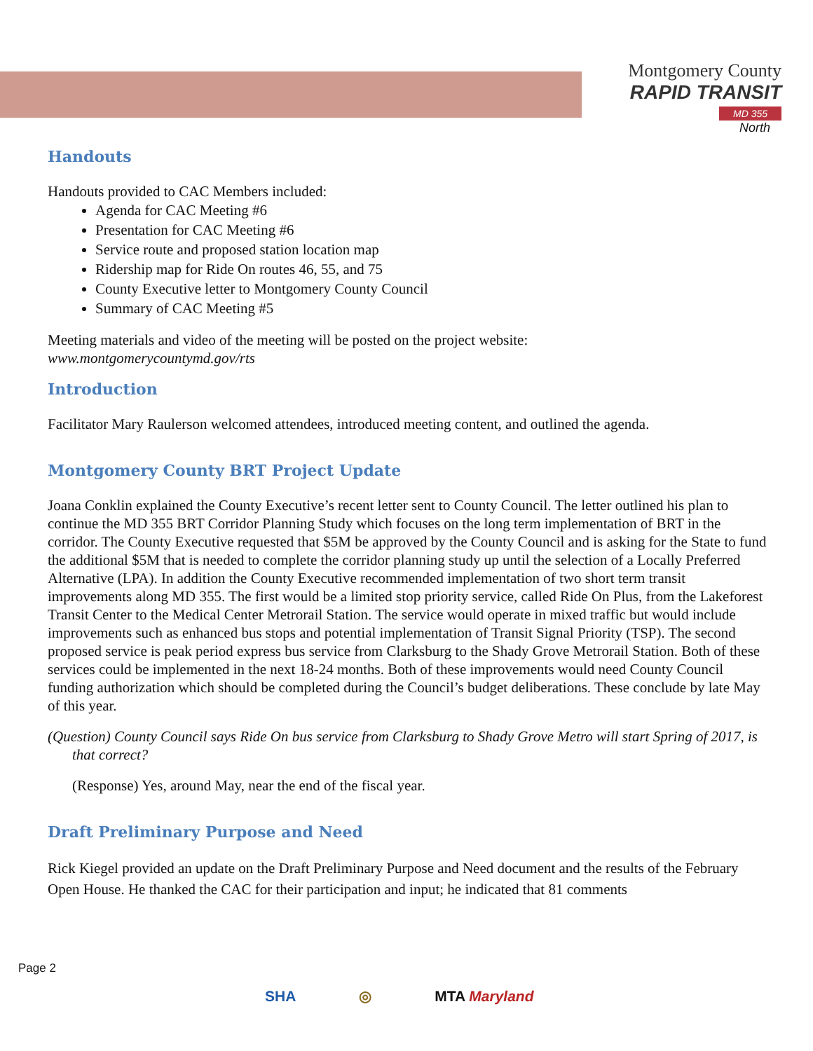Montgomery County
RAPID TRANSIT
MD 355
North
Handouts
Handouts provided to CAC Members included:
Agenda for CAC Meeting #6
Presentation for CAC Meeting #6
Service route and proposed station location map
Ridership map for Ride On routes 46, 55, and 75
County Executive letter to Montgomery County Council
Summary of CAC Meeting #5
Meeting materials and video of the meeting will be posted on the project website:
www.montgomerycountymd.gov/rts
Introduction
Facilitator Mary Raulerson welcomed attendees, introduced meeting content, and outlined the agenda.
Montgomery County BRT Project Update
Joana Conklin explained the County Executive’s recent letter sent to County Council. The letter outlined his plan to continue the MD 355 BRT Corridor Planning Study which focuses on the long term implementation of BRT in the corridor. The County Executive requested that $5M be approved by the County Council and is asking for the State to fund the additional $5M that is needed to complete the corridor planning study up until the selection of a Locally Preferred Alternative (LPA). In addition the County Executive recommended implementation of two short term transit improvements along MD 355. The first would be a limited stop priority service, called Ride On Plus, from the Lakeforest Transit Center to the Medical Center Metrorail Station. The service would operate in mixed traffic but would include improvements such as enhanced bus stops and potential implementation of Transit Signal Priority (TSP). The second proposed service is peak period express bus service from Clarksburg to the Shady Grove Metrorail Station. Both of these services could be implemented in the next 18-24 months. Both of these improvements would need County Council funding authorization which should be completed during the Council’s budget deliberations. These conclude by late May of this year.
(Question) County Council says Ride On bus service from Clarksburg to Shady Grove Metro will start Spring of 2017, is that correct?
(Response) Yes, around May, near the end of the fiscal year.
Draft Preliminary Purpose and Need
Rick Kiegel provided an update on the Draft Preliminary Purpose and Need document and the results of the February Open House. He thanked the CAC for their participation and input; he indicated that 81 comments
Page 2
SHA ◎ MTA Maryland